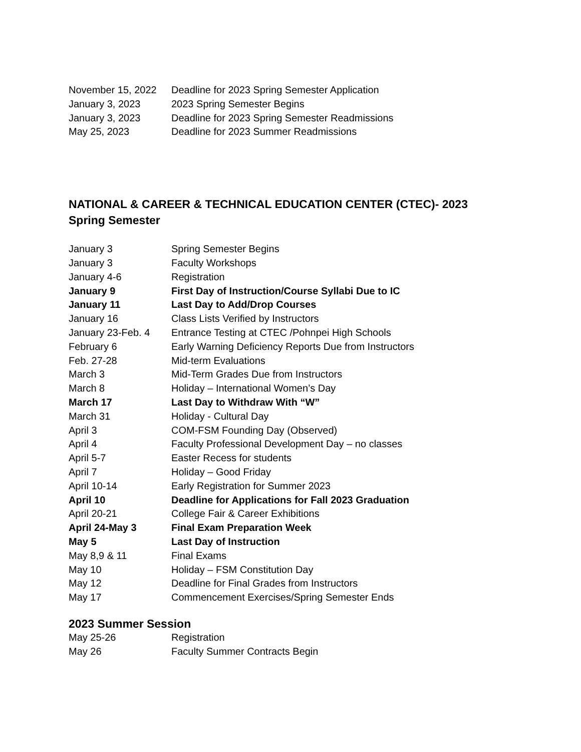| November 15, 2022 | Deadline for 2023 Spring Semester Application |
| January 3, 2023 | 2023 Spring Semester Begins |
| January 3, 2023 | Deadline for 2023 Spring Semester Readmissions |
| May 25, 2023 | Deadline for 2023 Summer Readmissions |
NATIONAL & CAREER & TECHNICAL EDUCATION CENTER (CTEC)- 2023 Spring Semester
| January 3 | Spring Semester Begins |
| January 3 | Faculty Workshops |
| January 4-6 | Registration |
| January 9 | First Day of Instruction/Course Syllabi Due to IC |
| January 11 | Last Day to Add/Drop Courses |
| January 16 | Class Lists Verified by Instructors |
| January 23-Feb. 4 | Entrance Testing at CTEC /Pohnpei High Schools |
| February 6 | Early Warning Deficiency Reports Due from Instructors |
| Feb. 27-28 | Mid-term Evaluations |
| March 3 | Mid-Term Grades Due from Instructors |
| March 8 | Holiday – International Women’s Day |
| March 17 | Last Day to Withdraw With “W” |
| March 31 | Holiday - Cultural Day |
| April 3 | COM-FSM Founding Day (Observed) |
| April 4 | Faculty Professional Development Day – no classes |
| April 5-7 | Easter Recess for students |
| April 7 | Holiday – Good Friday |
| April 10-14 | Early Registration for Summer 2023 |
| April 10 | Deadline for Applications for Fall 2023 Graduation |
| April 20-21 | College Fair & Career Exhibitions |
| April 24-May 3 | Final Exam Preparation Week |
| May 5 | Last Day of Instruction |
| May 8,9 & 11 | Final Exams |
| May 10 | Holiday – FSM Constitution Day |
| May 12 | Deadline for Final Grades from Instructors |
| May 17 | Commencement Exercises/Spring Semester Ends |
2023 Summer Session
| May 25-26 | Registration |
| May 26 | Faculty Summer Contracts Begin |